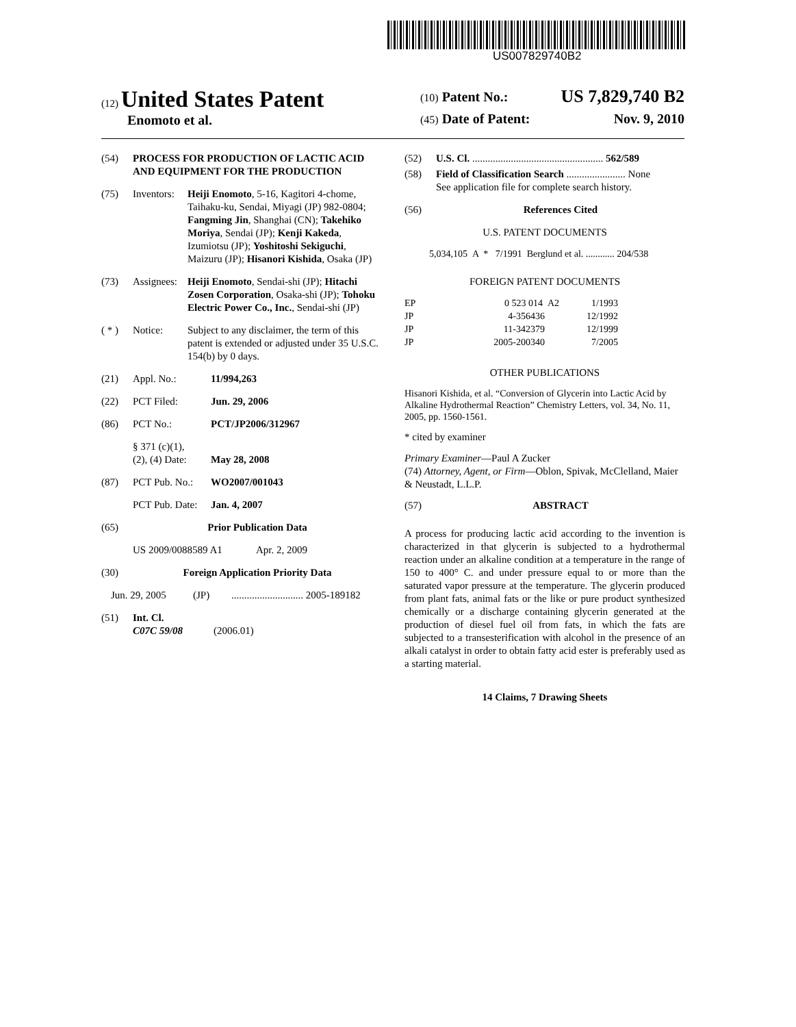US007829740B2
(12) United States Patent
Enomoto et al.
(10) Patent No.: US 7,829,740 B2
(45) Date of Patent: Nov. 9, 2010
(54) PROCESS FOR PRODUCTION OF LACTIC ACID AND EQUIPMENT FOR THE PRODUCTION
(75) Inventors: Heiji Enomoto, 5-16, Kagitori 4-chome, Taihaku-ku, Sendai, Miyagi (JP) 982-0804; Fangming Jin, Shanghai (CN); Takehiko Moriya, Sendai (JP); Kenji Kakeda, Izumiotsu (JP); Yoshitoshi Sekiguchi, Maizuru (JP); Hisanori Kishida, Osaka (JP)
(73) Assignees: Heiji Enomoto, Sendai-shi (JP); Hitachi Zosen Corporation, Osaka-shi (JP); Tohoku Electric Power Co., Inc., Sendai-shi (JP)
( * ) Notice: Subject to any disclaimer, the term of this patent is extended or adjusted under 35 U.S.C. 154(b) by 0 days.
(21) Appl. No.: 11/994,263
(22) PCT Filed: Jun. 29, 2006
(86) PCT No.: PCT/JP2006/312967
§ 371 (c)(1),
(2), (4) Date: May 28, 2008
(87) PCT Pub. No.: WO2007/001043
PCT Pub. Date: Jan. 4, 2007
(65) Prior Publication Data
US 2009/0088589 A1 Apr. 2, 2009
(30) Foreign Application Priority Data
Jun. 29, 2005 (JP)............................ 2005-189182
(51) Int. Cl.
C07C 59/08 (2006.01)
(52) U.S. Cl. ................................................... 562/589
(58) Field of Classification Search ....................... None
See application file for complete search history.
(56) References Cited
U.S. PATENT DOCUMENTS
5,034,105 A * 7/1991 Berglund et al. ............ 204/538
FOREIGN PATENT DOCUMENTS
| EP | 0 523 014 A2 | 1/1993 |
| JP | 4-356436 | 12/1992 |
| JP | 11-342379 | 12/1999 |
| JP | 2005-200340 | 7/2005 |
OTHER PUBLICATIONS
Hisanori Kishida, et al. “Conversion of Glycerin into Lactic Acid by Alkaline Hydrothermal Reaction” Chemistry Letters, vol. 34, No. 11, 2005, pp. 1560-1561.
* cited by examiner
Primary Examiner—Paul A Zucker
(74) Attorney, Agent, or Firm—Oblon, Spivak, McClelland, Maier & Neustadt, L.L.P.
(57) ABSTRACT
A process for producing lactic acid according to the invention is characterized in that glycerin is subjected to a hydrothermal reaction under an alkaline condition at a temperature in the range of 150 to 400° C. and under pressure equal to or more than the saturated vapor pressure at the temperature. The glycerin produced from plant fats, animal fats or the like or pure product synthesized chemically or a discharge containing glycerin generated at the production of diesel fuel oil from fats, in which the fats are subjected to a transesterification with alcohol in the presence of an alkali catalyst in order to obtain fatty acid ester is preferably used as a starting material.
14 Claims, 7 Drawing Sheets